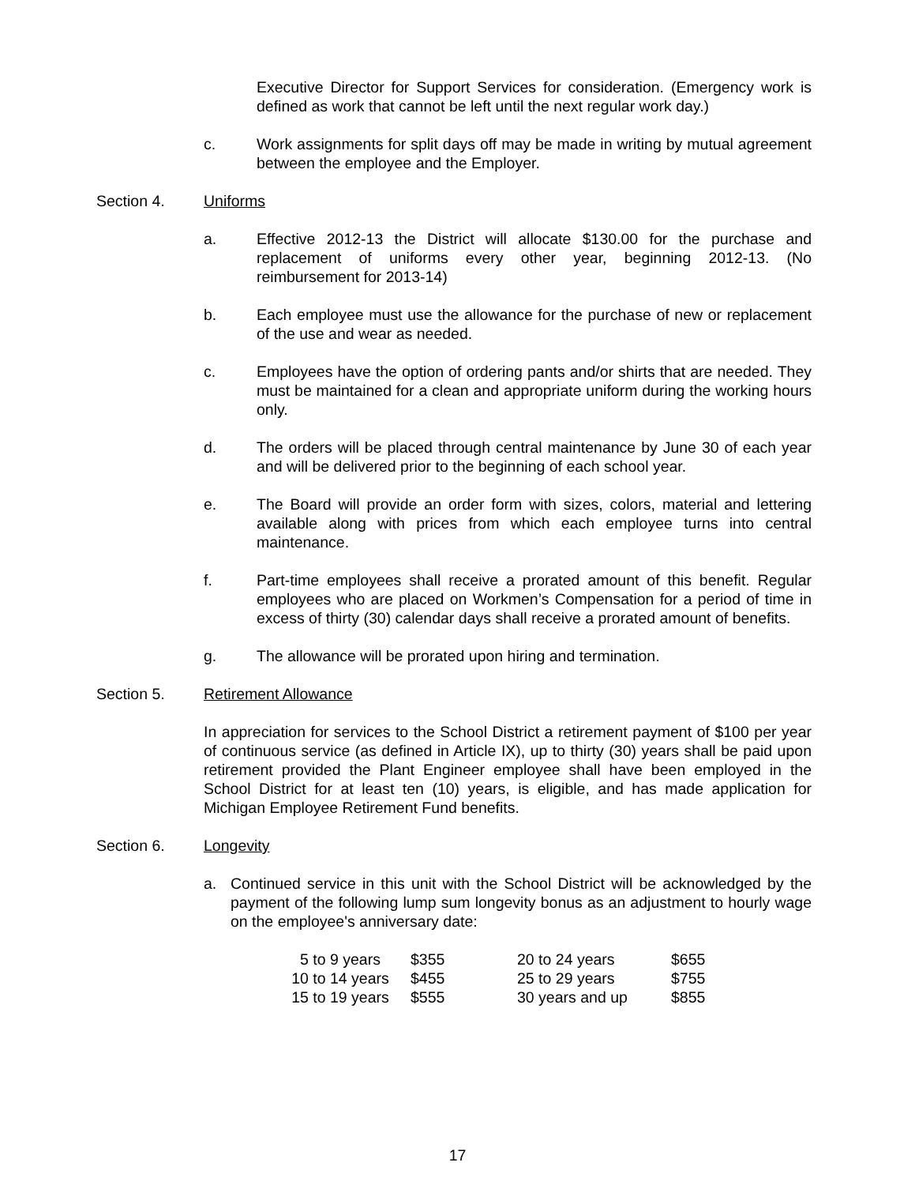Executive Director for Support Services for consideration. (Emergency work is defined as work that cannot be left until the next regular work day.)
c. Work assignments for split days off may be made in writing by mutual agreement between the employee and the Employer.
Section 4. Uniforms
a. Effective 2012-13 the District will allocate $130.00 for the purchase and replacement of uniforms every other year, beginning 2012-13. (No reimbursement for 2013-14)
b. Each employee must use the allowance for the purchase of new or replacement of the use and wear as needed.
c. Employees have the option of ordering pants and/or shirts that are needed. They must be maintained for a clean and appropriate uniform during the working hours only.
d. The orders will be placed through central maintenance by June 30 of each year and will be delivered prior to the beginning of each school year.
e. The Board will provide an order form with sizes, colors, material and lettering available along with prices from which each employee turns into central maintenance.
f. Part-time employees shall receive a prorated amount of this benefit. Regular employees who are placed on Workmen’s Compensation for a period of time in excess of thirty (30) calendar days shall receive a prorated amount of benefits.
g. The allowance will be prorated upon hiring and termination.
Section 5. Retirement Allowance
In appreciation for services to the School District a retirement payment of $100 per year of continuous service (as defined in Article IX), up to thirty (30) years shall be paid upon retirement provided the Plant Engineer employee shall have been employed in the School District for at least ten (10) years, is eligible, and has made application for Michigan Employee Retirement Fund benefits.
Section 6. Longevity
a. Continued service in this unit with the School District will be acknowledged by the payment of the following lump sum longevity bonus as an adjustment to hourly wage on the employee's anniversary date:
| 5 to 9 years | $355 | 20 to 24 years | $655 |
| 10 to 14 years | $455 | 25 to 29 years | $755 |
| 15 to 19 years | $555 | 30 years and up | $855 |
17